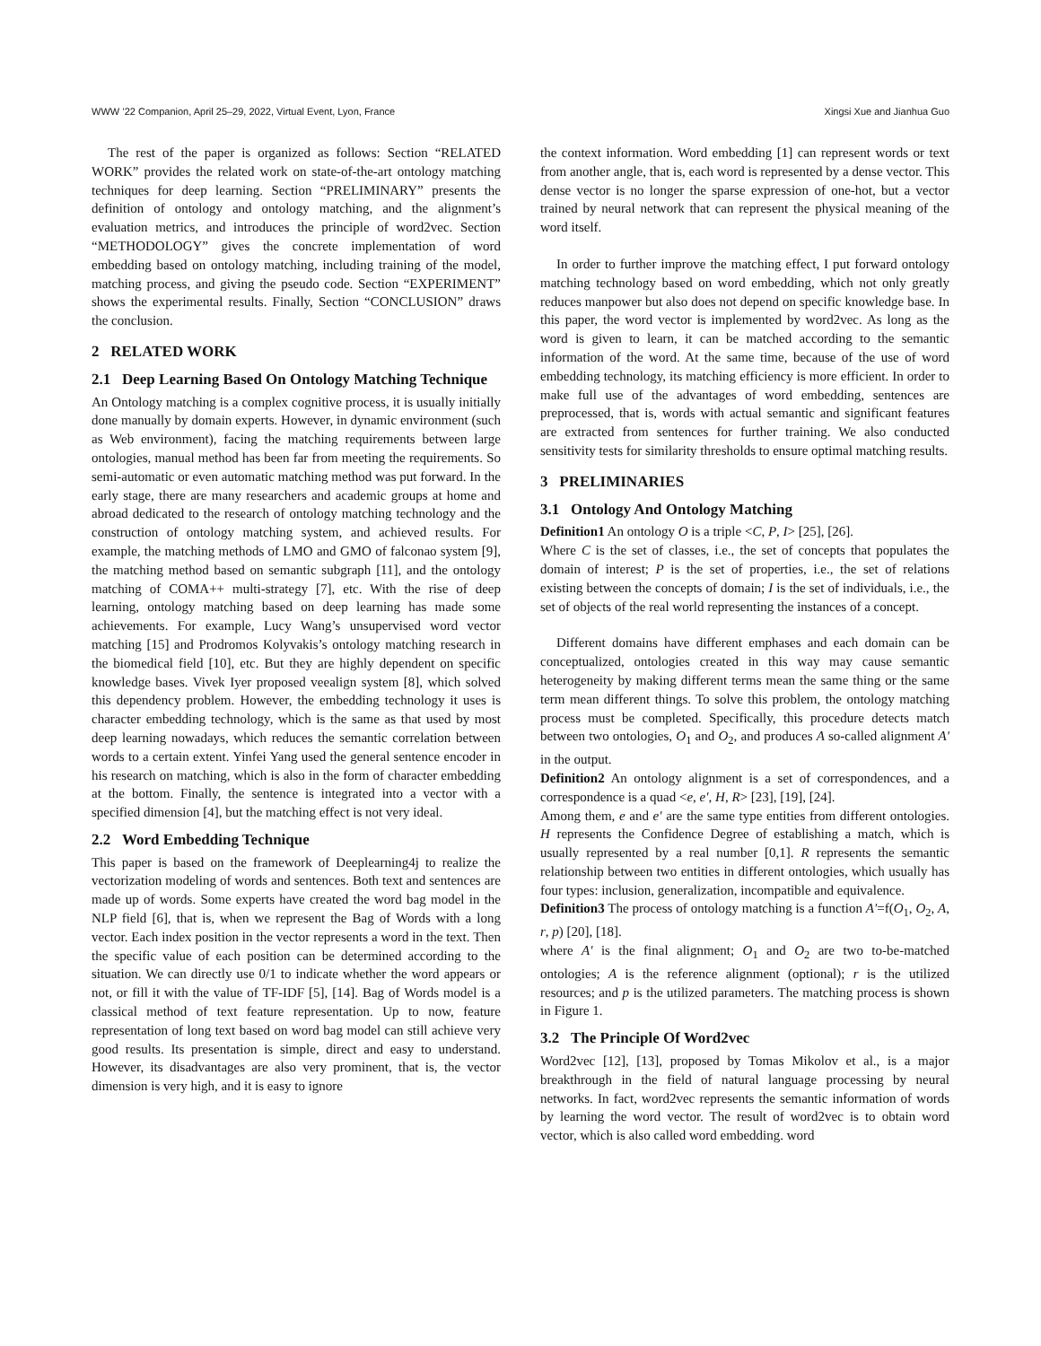WWW ’22 Companion, April 25–29, 2022, Virtual Event, Lyon, France Xingsi Xue and Jianhua Guo
The rest of the paper is organized as follows: Section “RELATED WORK” provides the related work on state-of-the-art ontology matching techniques for deep learning. Section “PRELIMINARY” presents the definition of ontology and ontology matching, and the alignment’s evaluation metrics, and introduces the principle of word2vec. Section “METHODOLOGY” gives the concrete implementation of word embedding based on ontology matching, including training of the model, matching process, and giving the pseudo code. Section “EXPERIMENT” shows the experimental results. Finally, Section “CONCLUSION” draws the conclusion.
2 RELATED WORK
2.1 Deep Learning Based On Ontology Matching Technique
An Ontology matching is a complex cognitive process, it is usually initially done manually by domain experts. However, in dynamic environment (such as Web environment), facing the matching requirements between large ontologies, manual method has been far from meeting the requirements. So semi-automatic or even automatic matching method was put forward. In the early stage, there are many researchers and academic groups at home and abroad dedicated to the research of ontology matching technology and the construction of ontology matching system, and achieved results. For example, the matching methods of LMO and GMO of falconao system [9], the matching method based on semantic subgraph [11], and the ontology matching of COMA++ multi-strategy [7], etc. With the rise of deep learning, ontology matching based on deep learning has made some achievements. For example, Lucy Wang’s unsupervised word vector matching [15] and Prodromos Kolyvakis’s ontology matching research in the biomedical field [10], etc. But they are highly dependent on specific knowledge bases. Vivek Iyer proposed veealign system [8], which solved this dependency problem. However, the embedding technology it uses is character embedding technology, which is the same as that used by most deep learning nowadays, which reduces the semantic correlation between words to a certain extent. Yinfei Yang used the general sentence encoder in his research on matching, which is also in the form of character embedding at the bottom. Finally, the sentence is integrated into a vector with a specified dimension [4], but the matching effect is not very ideal.
2.2 Word Embedding Technique
This paper is based on the framework of Deeplearning4j to realize the vectorization modeling of words and sentences. Both text and sentences are made up of words. Some experts have created the word bag model in the NLP field [6], that is, when we represent the Bag of Words with a long vector. Each index position in the vector represents a word in the text. Then the specific value of each position can be determined according to the situation. We can directly use 0/1 to indicate whether the word appears or not, or fill it with the value of TF-IDF [5], [14]. Bag of Words model is a classical method of text feature representation. Up to now, feature representation of long text based on word bag model can still achieve very good results. Its presentation is simple, direct and easy to understand. However, its disadvantages are also very prominent, that is, the vector dimension is very high, and it is easy to ignore
the context information. Word embedding [1] can represent words or text from another angle, that is, each word is represented by a dense vector. This dense vector is no longer the sparse expression of one-hot, but a vector trained by neural network that can represent the physical meaning of the word itself.
In order to further improve the matching effect, I put forward ontology matching technology based on word embedding, which not only greatly reduces manpower but also does not depend on specific knowledge base. In this paper, the word vector is implemented by word2vec. As long as the word is given to learn, it can be matched according to the semantic information of the word. At the same time, because of the use of word embedding technology, its matching efficiency is more efficient. In order to make full use of the advantages of word embedding, sentences are preprocessed, that is, words with actual semantic and significant features are extracted from sentences for further training. We also conducted sensitivity tests for similarity thresholds to ensure optimal matching results.
3 PRELIMINARIES
3.1 Ontology And Ontology Matching
Definition1 An ontology O is a triple <C, P, I> [25], [26].
Where C is the set of classes, i.e., the set of concepts that populates the domain of interest; P is the set of properties, i.e., the set of relations existing between the concepts of domain; I is the set of individuals, i.e., the set of objects of the real world representing the instances of a concept.
Different domains have different emphases and each domain can be conceptualized, ontologies created in this way may cause semantic heterogeneity by making different terms mean the same thing or the same term mean different things. To solve this problem, the ontology matching process must be completed. Specifically, this procedure detects match between two ontologies, O<sub>1</sub> and O<sub>2</sub>, and produces A so-called alignment A′ in the output.
Definition2 An ontology alignment is a set of correspondences, and a correspondence is a quad <e, e′, H, R> [23], [19], [24].
Among them, e and e′ are the same type entities from different ontologies. H represents the Confidence Degree of establishing a match, which is usually represented by a real number [0,1]. R represents the semantic relationship between two entities in different ontologies, which usually has four types: inclusion, generalization, incompatible and equivalence.
Definition3 The process of ontology matching is a function A′=f(O<sub>1</sub>, O<sub>2</sub>, A, r, p) [20], [18].
where A′ is the final alignment; O<sub>1</sub> and O<sub>2</sub> are two to-be-matched ontologies; A is the reference alignment (optional); r is the utilized resources; and p is the utilized parameters. The matching process is shown in Figure 1.
3.2 The Principle Of Word2vec
Word2vec [12], [13], proposed by Tomas Mikolov et al., is a major breakthrough in the field of natural language processing by neural networks. In fact, word2vec represents the semantic information of words by learning the word vector. The result of word2vec is to obtain word vector, which is also called word embedding. word